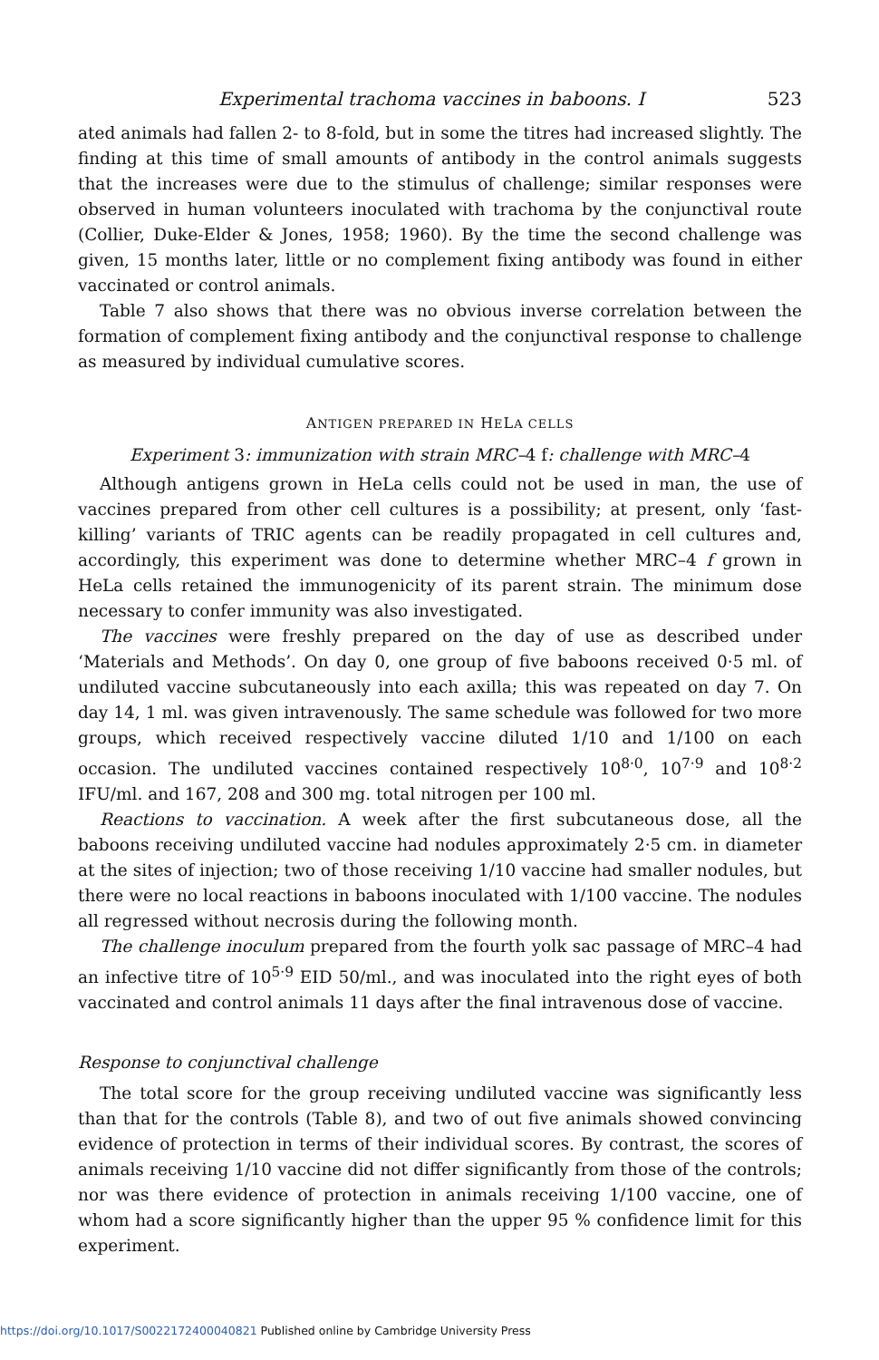Experimental trachoma vaccines in baboons. I 523
ated animals had fallen 2- to 8-fold, but in some the titres had increased slightly. The finding at this time of small amounts of antibody in the control animals suggests that the increases were due to the stimulus of challenge; similar responses were observed in human volunteers inoculated with trachoma by the conjunctival route (Collier, Duke-Elder & Jones, 1958; 1960). By the time the second challenge was given, 15 months later, little or no complement fixing antibody was found in either vaccinated or control animals.
Table 7 also shows that there was no obvious inverse correlation between the formation of complement fixing antibody and the conjunctival response to challenge as measured by individual cumulative scores.
ANTIGEN PREPARED IN HELA CELLS
Experiment 3: immunization with strain MRC–4 f: challenge with MRC–4
Although antigens grown in HeLa cells could not be used in man, the use of vaccines prepared from other cell cultures is a possibility; at present, only ‘fast-killing’ variants of TRIC agents can be readily propagated in cell cultures and, accordingly, this experiment was done to determine whether MRC–4 f grown in HeLa cells retained the immunogenicity of its parent strain. The minimum dose necessary to confer immunity was also investigated.
The vaccines were freshly prepared on the day of use as described under ‘Materials and Methods’. On day 0, one group of five baboons received 0·5 ml. of undiluted vaccine subcutaneously into each axilla; this was repeated on day 7. On day 14, 1 ml. was given intravenously. The same schedule was followed for two more groups, which received respectively vaccine diluted 1/10 and 1/100 on each occasion. The undiluted vaccines contained respectively 10<sup>8·0</sup>, 10<sup>7·9</sup> and 10<sup>8·2</sup> IFU/ml. and 167, 208 and 300 mg. total nitrogen per 100 ml.
Reactions to vaccination. A week after the first subcutaneous dose, all the baboons receiving undiluted vaccine had nodules approximately 2·5 cm. in diameter at the sites of injection; two of those receiving 1/10 vaccine had smaller nodules, but there were no local reactions in baboons inoculated with 1/100 vaccine. The nodules all regressed without necrosis during the following month.
The challenge inoculum prepared from the fourth yolk sac passage of MRC–4 had an infective titre of 10<sup>5·9</sup> EID 50/ml., and was inoculated into the right eyes of both vaccinated and control animals 11 days after the final intravenous dose of vaccine.
Response to conjunctival challenge
The total score for the group receiving undiluted vaccine was significantly less than that for the controls (Table 8), and two of out five animals showed convincing evidence of protection in terms of their individual scores. By contrast, the scores of animals receiving 1/10 vaccine did not differ significantly from those of the controls; nor was there evidence of protection in animals receiving 1/100 vaccine, one of whom had a score significantly higher than the upper 95 % confidence limit for this experiment.
https://doi.org/10.1017/S0022172400040821 Published online by Cambridge University Press